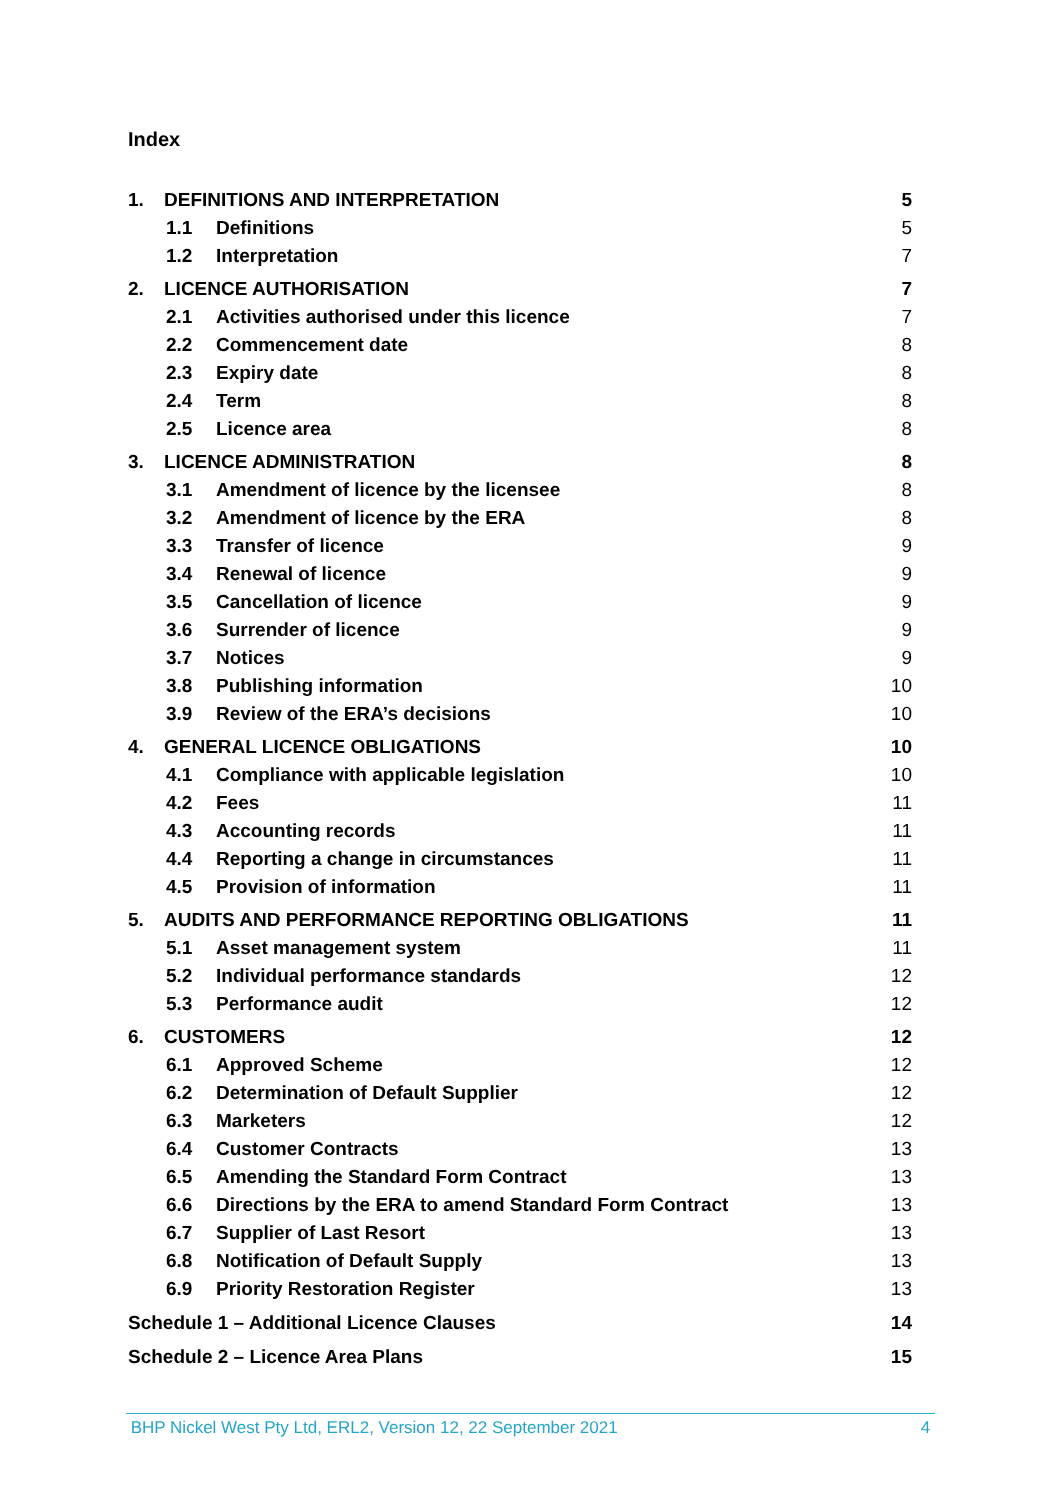Index
1. DEFINITIONS AND INTERPRETATION 5
1.1 Definitions 5
1.2 Interpretation 7
2. LICENCE AUTHORISATION 7
2.1 Activities authorised under this licence 7
2.2 Commencement date 8
2.3 Expiry date 8
2.4 Term 8
2.5 Licence area 8
3. LICENCE ADMINISTRATION 8
3.1 Amendment of licence by the licensee 8
3.2 Amendment of licence by the ERA 8
3.3 Transfer of licence 9
3.4 Renewal of licence 9
3.5 Cancellation of licence 9
3.6 Surrender of licence 9
3.7 Notices 9
3.8 Publishing information 10
3.9 Review of the ERA’s decisions 10
4. GENERAL LICENCE OBLIGATIONS 10
4.1 Compliance with applicable legislation 10
4.2 Fees 11
4.3 Accounting records 11
4.4 Reporting a change in circumstances 11
4.5 Provision of information 11
5. AUDITS AND PERFORMANCE REPORTING OBLIGATIONS 11
5.1 Asset management system 11
5.2 Individual performance standards 12
5.3 Performance audit 12
6. CUSTOMERS 12
6.1 Approved Scheme 12
6.2 Determination of Default Supplier 12
6.3 Marketers 12
6.4 Customer Contracts 13
6.5 Amending the Standard Form Contract 13
6.6 Directions by the ERA to amend Standard Form Contract 13
6.7 Supplier of Last Resort 13
6.8 Notification of Default Supply 13
6.9 Priority Restoration Register 13
Schedule 1 – Additional Licence Clauses 14
Schedule 2 – Licence Area Plans 15
BHP Nickel West Pty Ltd, ERL2, Version 12, 22 September 2021 4